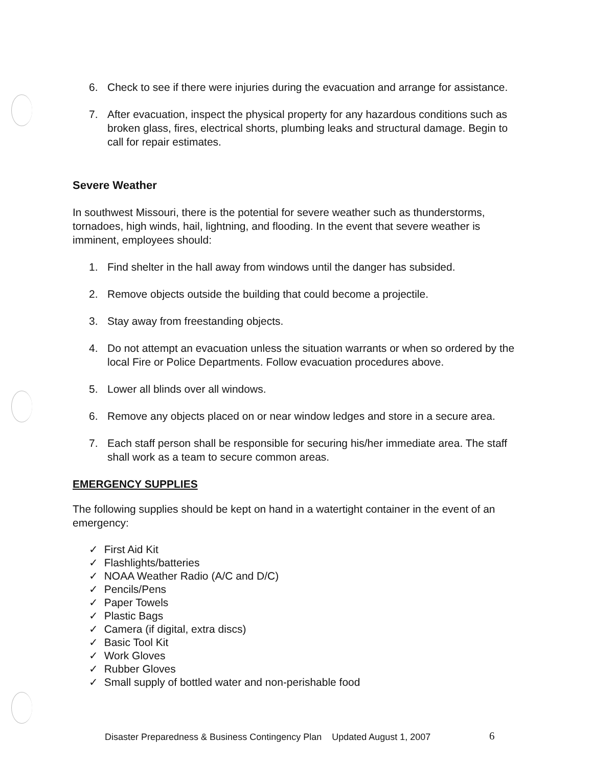6. Check to see if there were injuries during the evacuation and arrange for assistance.
7. After evacuation, inspect the physical property for any hazardous conditions such as broken glass, fires, electrical shorts, plumbing leaks and structural damage. Begin to call for repair estimates.
Severe Weather
In southwest Missouri, there is the potential for severe weather such as thunderstorms, tornadoes, high winds, hail, lightning, and flooding. In the event that severe weather is imminent, employees should:
1. Find shelter in the hall away from windows until the danger has subsided.
2. Remove objects outside the building that could become a projectile.
3. Stay away from freestanding objects.
4. Do not attempt an evacuation unless the situation warrants or when so ordered by the local Fire or Police Departments. Follow evacuation procedures above.
5. Lower all blinds over all windows.
6. Remove any objects placed on or near window ledges and store in a secure area.
7. Each staff person shall be responsible for securing his/her immediate area. The staff shall work as a team to secure common areas.
EMERGENCY SUPPLIES
The following supplies should be kept on hand in a watertight container in the event of an emergency:
✓ First Aid Kit
✓ Flashlights/batteries
✓ NOAA Weather Radio (A/C and D/C)
✓ Pencils/Pens
✓ Paper Towels
✓ Plastic Bags
✓ Camera (if digital, extra discs)
✓ Basic Tool Kit
✓ Work Gloves
✓ Rubber Gloves
✓ Small supply of bottled water and non-perishable food
Disaster Preparedness & Business Contingency Plan Updated August 1, 2007
6